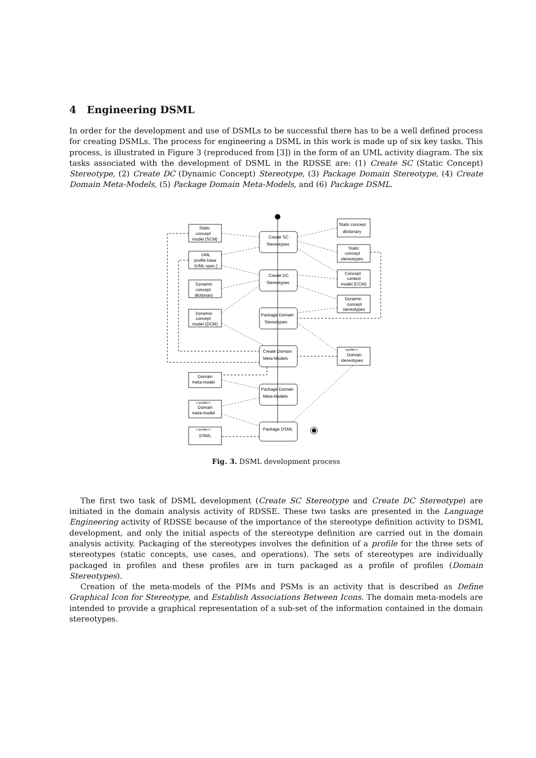4 Engineering DSML
In order for the development and use of DSMLs to be successful there has to be a well defined process for creating DSMLs. The process for engineering a DSML in this work is made up of six key tasks. This process, is illustrated in Figure 3 (reproduced from [3]) in the form of an UML activity diagram. The six tasks associated with the development of DSML in the RDSSE are: (1) Create SC (Static Concept) Stereotype, (2) Create DC (Dynamic Concept) Stereotype, (3) Package Domain Stereotype, (4) Create Domain Meta-Models, (5) Package Domain Meta-Models, and (6) Package DSML.
Create SC
Stereotypes
Create DC
Stereotypes
Package Domain
Stereotypes
Create Domain
Meta-Models
Package Domain
Meta-Models
Package DSML
Static
concept
model (SCM)
UML
profile base
(UML spec.)
Dynamic
concept
dictionary
Dynamic
concept
model (DCM)
Domain
meta-model
<<profile>>
Domain
meta-model
<<profile>>
DSML
Static concept
dictionary
Static
concept
stereotypes
Concept
context
model (CCM)
Dynamic
concept
stereotypes
<profile>>
Domain
stereotypes
Fig. 3. DSML development process
The first two task of DSML development (Create SC Stereotype and Create DC Stereotype) are initiated in the domain analysis activity of RDSSE. These two tasks are presented in the Language Engineering activity of RDSSE because of the importance of the stereotype definition activity to DSML development, and only the initial aspects of the stereotype definition are carried out in the domain analysis activity. Packaging of the stereotypes involves the definition of a profile for the three sets of stereotypes (static concepts, use cases, and operations). The sets of stereotypes are individually packaged in profiles and these profiles are in turn packaged as a profile of profiles (Domain Stereotypes).
Creation of the meta-models of the PIMs and PSMs is an activity that is described as Define Graphical Icon for Stereotype, and Establish Associations Between Icons. The domain meta-models are intended to provide a graphical representation of a sub-set of the information contained in the domain stereotypes.